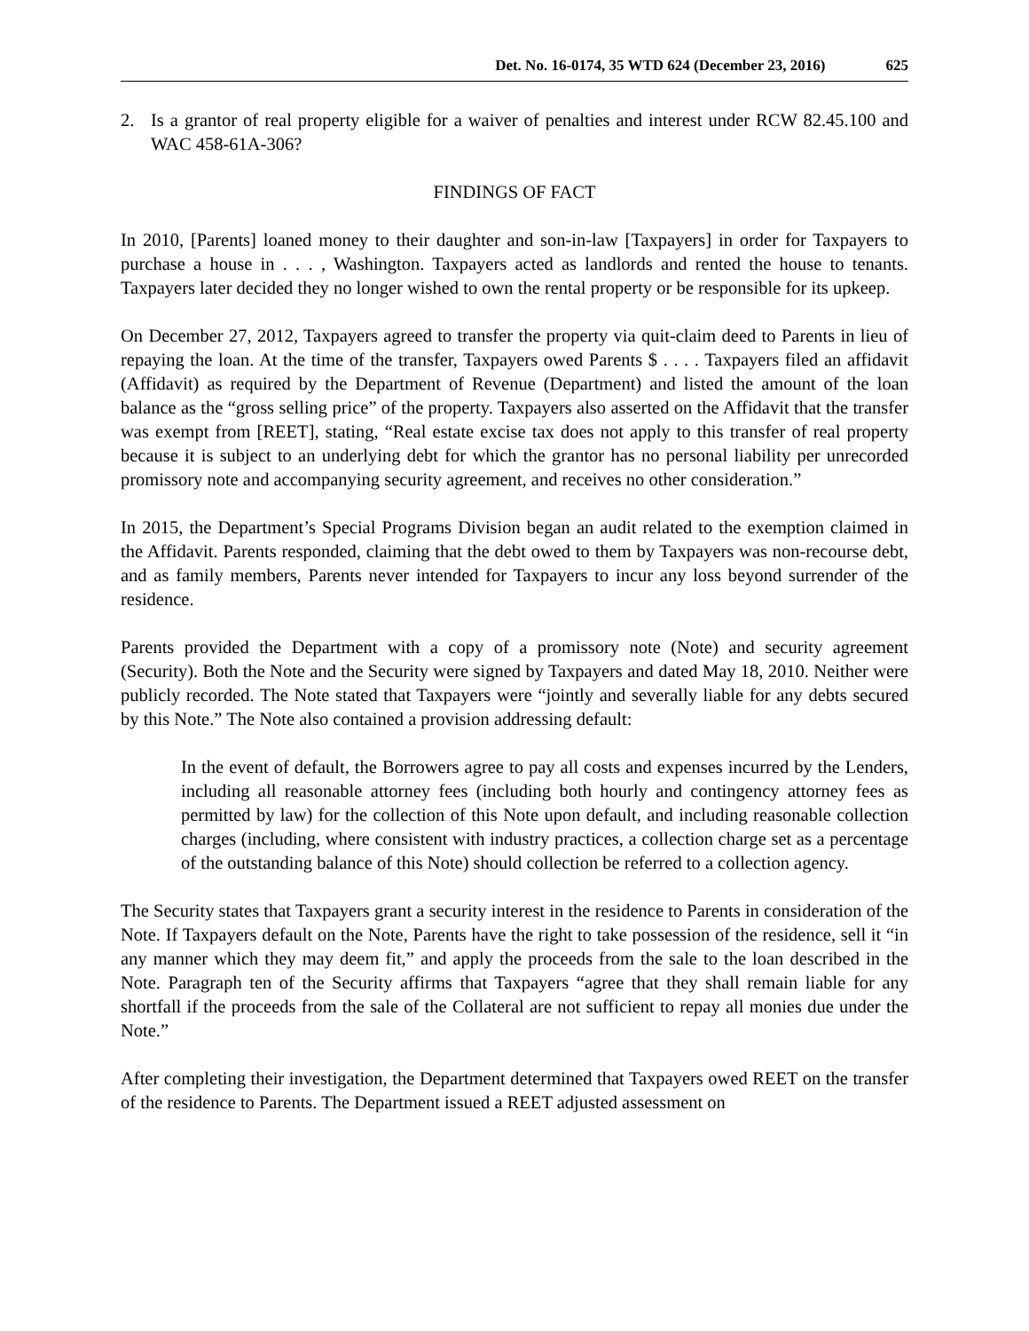Det. No. 16-0174, 35 WTD 624 (December 23, 2016) 625
2. Is a grantor of real property eligible for a waiver of penalties and interest under RCW 82.45.100 and WAC 458-61A-306?
FINDINGS OF FACT
In 2010, [Parents] loaned money to their daughter and son-in-law [Taxpayers] in order for Taxpayers to purchase a house in . . . , Washington. Taxpayers acted as landlords and rented the house to tenants. Taxpayers later decided they no longer wished to own the rental property or be responsible for its upkeep.
On December 27, 2012, Taxpayers agreed to transfer the property via quit-claim deed to Parents in lieu of repaying the loan. At the time of the transfer, Taxpayers owed Parents $ . . . . Taxpayers filed an affidavit (Affidavit) as required by the Department of Revenue (Department) and listed the amount of the loan balance as the “gross selling price” of the property. Taxpayers also asserted on the Affidavit that the transfer was exempt from [REET], stating, “Real estate excise tax does not apply to this transfer of real property because it is subject to an underlying debt for which the grantor has no personal liability per unrecorded promissory note and accompanying security agreement, and receives no other consideration.”
In 2015, the Department’s Special Programs Division began an audit related to the exemption claimed in the Affidavit. Parents responded, claiming that the debt owed to them by Taxpayers was non-recourse debt, and as family members, Parents never intended for Taxpayers to incur any loss beyond surrender of the residence.
Parents provided the Department with a copy of a promissory note (Note) and security agreement (Security). Both the Note and the Security were signed by Taxpayers and dated May 18, 2010. Neither were publicly recorded. The Note stated that Taxpayers were “jointly and severally liable for any debts secured by this Note.” The Note also contained a provision addressing default:
In the event of default, the Borrowers agree to pay all costs and expenses incurred by the Lenders, including all reasonable attorney fees (including both hourly and contingency attorney fees as permitted by law) for the collection of this Note upon default, and including reasonable collection charges (including, where consistent with industry practices, a collection charge set as a percentage of the outstanding balance of this Note) should collection be referred to a collection agency.
The Security states that Taxpayers grant a security interest in the residence to Parents in consideration of the Note. If Taxpayers default on the Note, Parents have the right to take possession of the residence, sell it “in any manner which they may deem fit,” and apply the proceeds from the sale to the loan described in the Note. Paragraph ten of the Security affirms that Taxpayers “agree that they shall remain liable for any shortfall if the proceeds from the sale of the Collateral are not sufficient to repay all monies due under the Note.”
After completing their investigation, the Department determined that Taxpayers owed REET on the transfer of the residence to Parents. The Department issued a REET adjusted assessment on